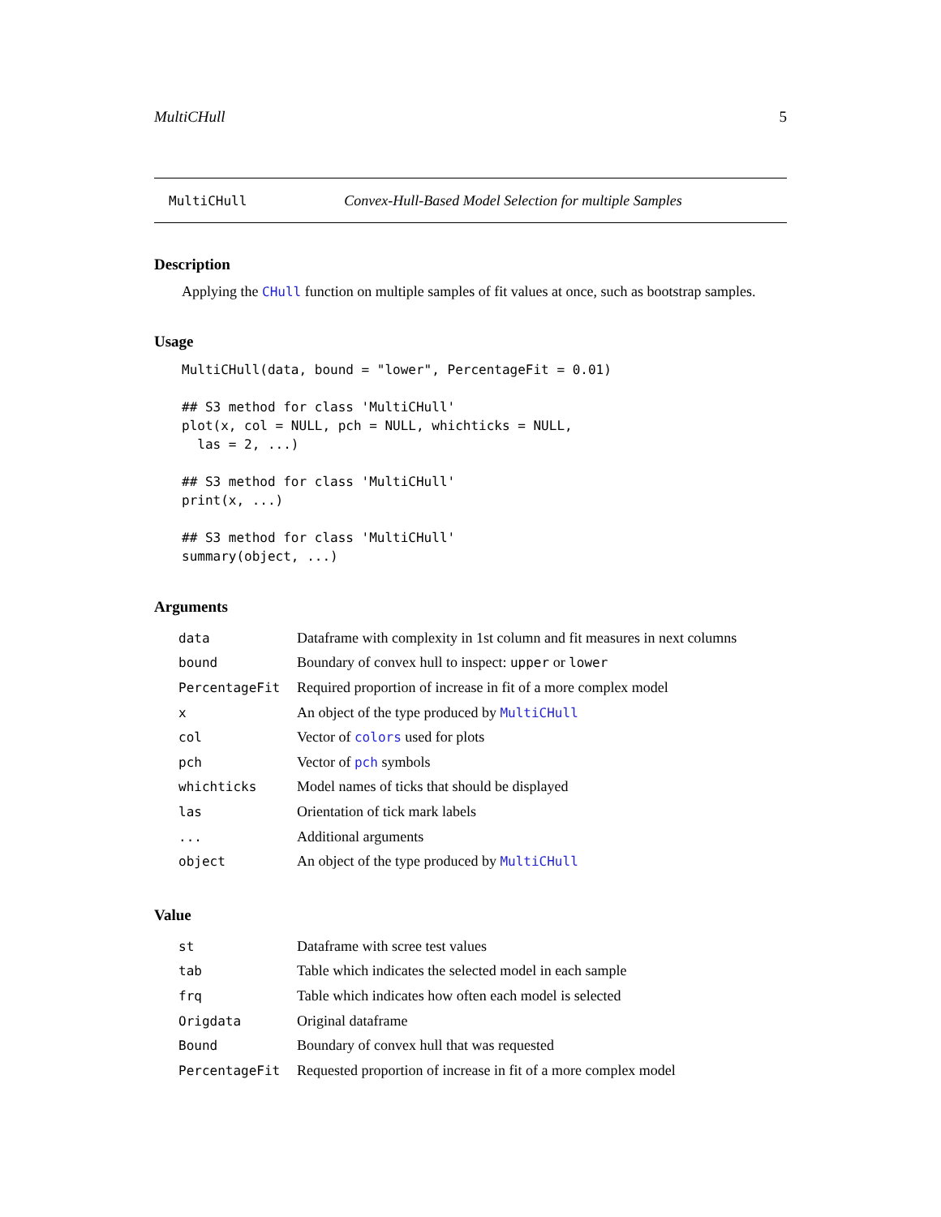MultiCHull 5
MultiCHull Convex-Hull-Based Model Selection for multiple Samples
Description
Applying the CHull function on multiple samples of fit values at once, such as bootstrap samples.
Usage
MultiCHull(data, bound = "lower", PercentageFit = 0.01)

## S3 method for class 'MultiCHull'
plot(x, col = NULL, pch = NULL, whichticks = NULL,
  las = 2, ...)

## S3 method for class 'MultiCHull'
print(x, ...)

## S3 method for class 'MultiCHull'
summary(object, ...)
Arguments
| data | Dataframe with complexity in 1st column and fit measures in next columns |
| bound | Boundary of convex hull to inspect: upper or lower |
| PercentageFit | Required proportion of increase in fit of a more complex model |
| x | An object of the type produced by MultiCHull |
| col | Vector of colors used for plots |
| pch | Vector of pch symbols |
| whichticks | Model names of ticks that should be displayed |
| las | Orientation of tick mark labels |
| ... | Additional arguments |
| object | An object of the type produced by MultiCHull |
Value
| st | Dataframe with scree test values |
| tab | Table which indicates the selected model in each sample |
| frq | Table which indicates how often each model is selected |
| Origdata | Original dataframe |
| Bound | Boundary of convex hull that was requested |
| PercentageFit | Requested proportion of increase in fit of a more complex model |